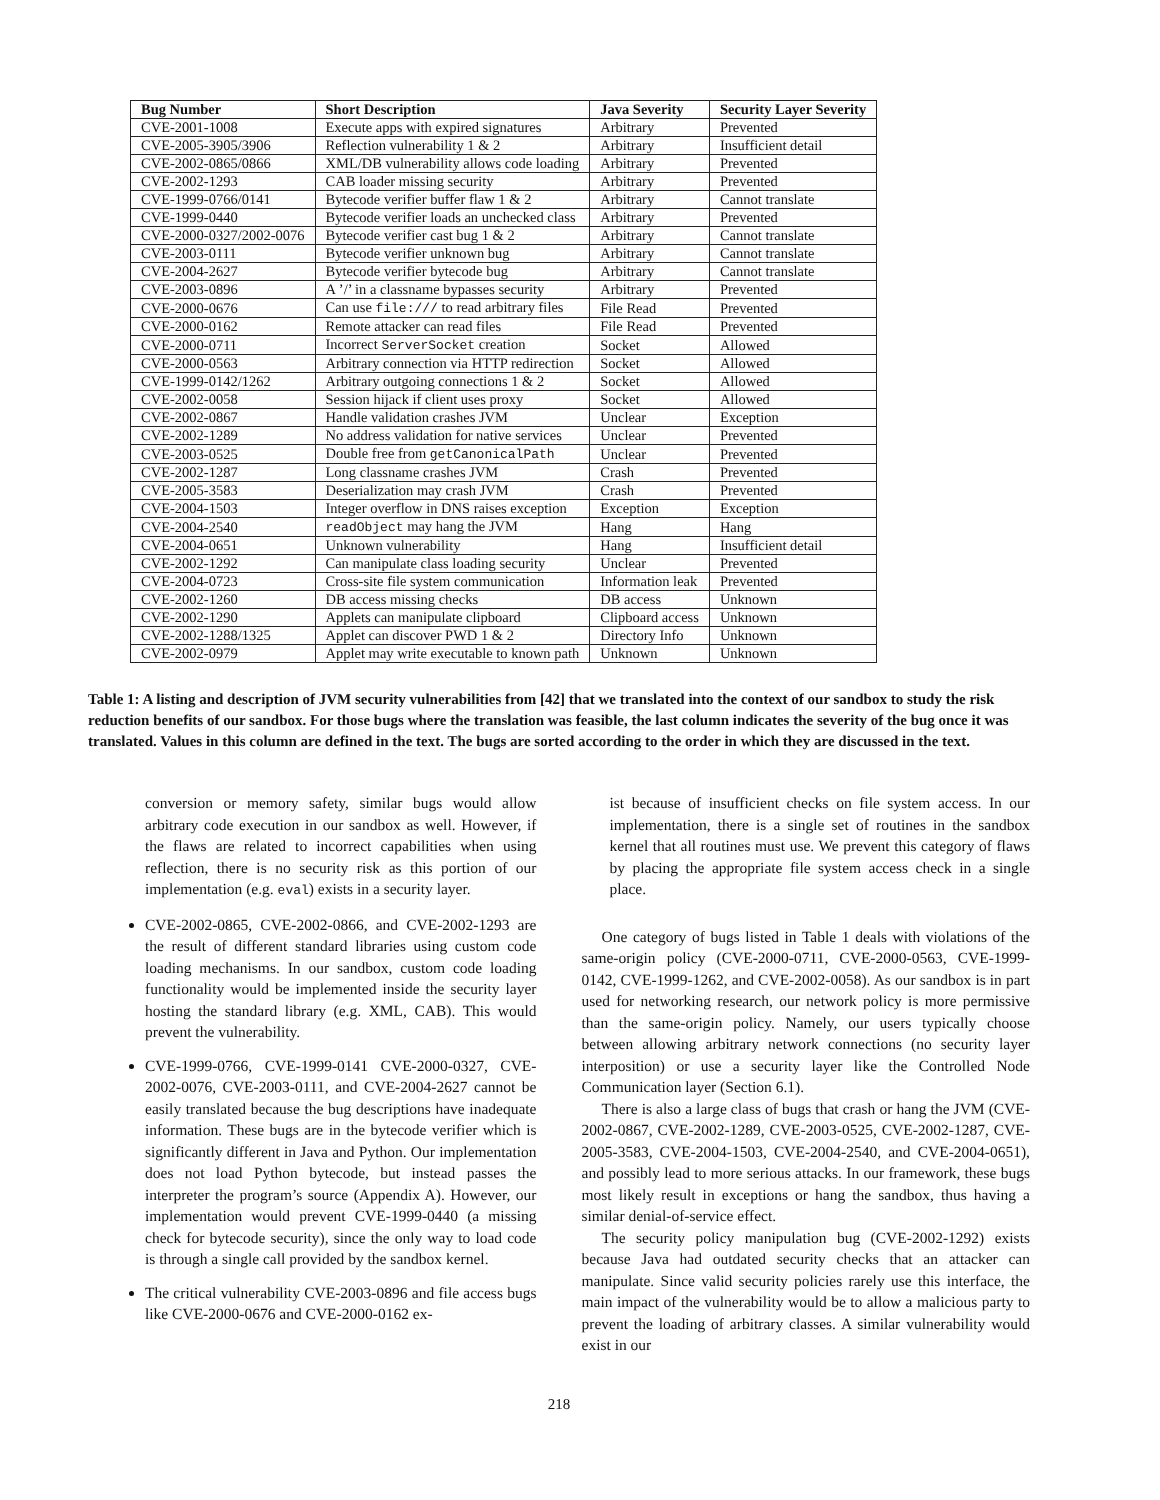| Bug Number | Short Description | Java Severity | Security Layer Severity |
| --- | --- | --- | --- |
| CVE-2001-1008 | Execute apps with expired signatures | Arbitrary | Prevented |
| CVE-2005-3905/3906 | Reflection vulnerability 1 & 2 | Arbitrary | Insufficient detail |
| CVE-2002-0865/0866 | XML/DB vulnerability allows code loading | Arbitrary | Prevented |
| CVE-2002-1293 | CAB loader missing security | Arbitrary | Prevented |
| CVE-1999-0766/0141 | Bytecode verifier buffer flaw 1 & 2 | Arbitrary | Cannot translate |
| CVE-1999-0440 | Bytecode verifier loads an unchecked class | Arbitrary | Prevented |
| CVE-2000-0327/2002-0076 | Bytecode verifier cast bug 1 & 2 | Arbitrary | Cannot translate |
| CVE-2003-0111 | Bytecode verifier unknown bug | Arbitrary | Cannot translate |
| CVE-2004-2627 | Bytecode verifier bytecode bug | Arbitrary | Cannot translate |
| CVE-2003-0896 | A ’/’ in a classname bypasses security | Arbitrary | Prevented |
| CVE-2000-0676 | Can use file:/// to read arbitrary files | File Read | Prevented |
| CVE-2000-0162 | Remote attacker can read files | File Read | Prevented |
| CVE-2000-0711 | Incorrect ServerSocket creation | Socket | Allowed |
| CVE-2000-0563 | Arbitrary connection via HTTP redirection | Socket | Allowed |
| CVE-1999-0142/1262 | Arbitrary outgoing connections 1 & 2 | Socket | Allowed |
| CVE-2002-0058 | Session hijack if client uses proxy | Socket | Allowed |
| CVE-2002-0867 | Handle validation crashes JVM | Unclear | Exception |
| CVE-2002-1289 | No address validation for native services | Unclear | Prevented |
| CVE-2003-0525 | Double free from getCanonicalPath | Unclear | Prevented |
| CVE-2002-1287 | Long classname crashes JVM | Crash | Prevented |
| CVE-2005-3583 | Deserialization may crash JVM | Crash | Prevented |
| CVE-2004-1503 | Integer overflow in DNS raises exception | Exception | Exception |
| CVE-2004-2540 | readObject may hang the JVM | Hang | Hang |
| CVE-2004-0651 | Unknown vulnerability | Hang | Insufficient detail |
| CVE-2002-1292 | Can manipulate class loading security | Unclear | Prevented |
| CVE-2004-0723 | Cross-site file system communication | Information leak | Prevented |
| CVE-2002-1260 | DB access missing checks | DB access | Unknown |
| CVE-2002-1290 | Applets can manipulate clipboard | Clipboard access | Unknown |
| CVE-2002-1288/1325 | Applet can discover PWD 1 & 2 | Directory Info | Unknown |
| CVE-2002-0979 | Applet may write executable to known path | Unknown | Unknown |
Table 1: A listing and description of JVM security vulnerabilities from [42] that we translated into the context of our sandbox to study the risk reduction benefits of our sandbox. For those bugs where the translation was feasible, the last column indicates the severity of the bug once it was translated. Values in this column are defined in the text. The bugs are sorted according to the order in which they are discussed in the text.
conversion or memory safety, similar bugs would allow arbitrary code execution in our sandbox as well. However, if the flaws are related to incorrect capabilities when using reflection, there is no security risk as this portion of our implementation (e.g. eval) exists in a security layer.
CVE-2002-0865, CVE-2002-0866, and CVE-2002-1293 are the result of different standard libraries using custom code loading mechanisms. In our sandbox, custom code loading functionality would be implemented inside the security layer hosting the standard library (e.g. XML, CAB). This would prevent the vulnerability.
CVE-1999-0766, CVE-1999-0141 CVE-2000-0327, CVE-2002-0076, CVE-2003-0111, and CVE-2004-2627 cannot be easily translated because the bug descriptions have inadequate information. These bugs are in the bytecode verifier which is significantly different in Java and Python. Our implementation does not load Python bytecode, but instead passes the interpreter the program’s source (Appendix A). However, our implementation would prevent CVE-1999-0440 (a missing check for bytecode security), since the only way to load code is through a single call provided by the sandbox kernel.
The critical vulnerability CVE-2003-0896 and file access bugs like CVE-2000-0676 and CVE-2000-0162 ex-
ist because of insufficient checks on file system access. In our implementation, there is a single set of routines in the sandbox kernel that all routines must use. We prevent this category of flaws by placing the appropriate file system access check in a single place.
One category of bugs listed in Table 1 deals with violations of the same-origin policy (CVE-2000-0711, CVE-2000-0563, CVE-1999-0142, CVE-1999-1262, and CVE-2002-0058). As our sandbox is in part used for networking research, our network policy is more permissive than the same-origin policy. Namely, our users typically choose between allowing arbitrary network connections (no security layer interposition) or use a security layer like the Controlled Node Communication layer (Section 6.1).
There is also a large class of bugs that crash or hang the JVM (CVE-2002-0867, CVE-2002-1289, CVE-2003-0525, CVE-2002-1287, CVE-2005-3583, CVE-2004-1503, CVE-2004-2540, and CVE-2004-0651), and possibly lead to more serious attacks. In our framework, these bugs most likely result in exceptions or hang the sandbox, thus having a similar denial-of-service effect.
The security policy manipulation bug (CVE-2002-1292) exists because Java had outdated security checks that an attacker can manipulate. Since valid security policies rarely use this interface, the main impact of the vulnerability would be to allow a malicious party to prevent the loading of arbitrary classes. A similar vulnerability would exist in our
218